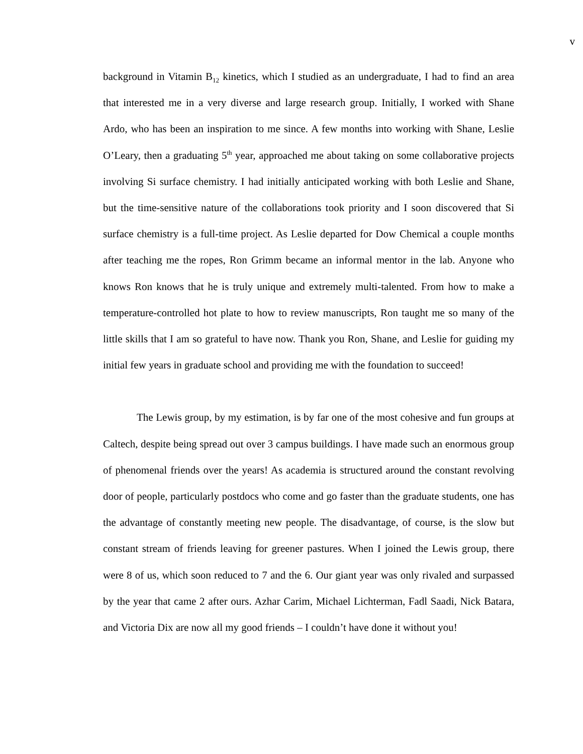v
background in Vitamin B<sub>12</sub> kinetics, which I studied as an undergraduate, I had to find an area that interested me in a very diverse and large research group. Initially, I worked with Shane Ardo, who has been an inspiration to me since. A few months into working with Shane, Leslie O’Leary, then a graduating 5<sup>th</sup> year, approached me about taking on some collaborative projects involving Si surface chemistry. I had initially anticipated working with both Leslie and Shane, but the time-sensitive nature of the collaborations took priority and I soon discovered that Si surface chemistry is a full-time project. As Leslie departed for Dow Chemical a couple months after teaching me the ropes, Ron Grimm became an informal mentor in the lab. Anyone who knows Ron knows that he is truly unique and extremely multi-talented. From how to make a temperature-controlled hot plate to how to review manuscripts, Ron taught me so many of the little skills that I am so grateful to have now. Thank you Ron, Shane, and Leslie for guiding my initial few years in graduate school and providing me with the foundation to succeed!
The Lewis group, by my estimation, is by far one of the most cohesive and fun groups at Caltech, despite being spread out over 3 campus buildings. I have made such an enormous group of phenomenal friends over the years! As academia is structured around the constant revolving door of people, particularly postdocs who come and go faster than the graduate students, one has the advantage of constantly meeting new people. The disadvantage, of course, is the slow but constant stream of friends leaving for greener pastures. When I joined the Lewis group, there were 8 of us, which soon reduced to 7 and the 6. Our giant year was only rivaled and surpassed by the year that came 2 after ours. Azhar Carim, Michael Lichterman, Fadl Saadi, Nick Batara, and Victoria Dix are now all my good friends – I couldn’t have done it without you!